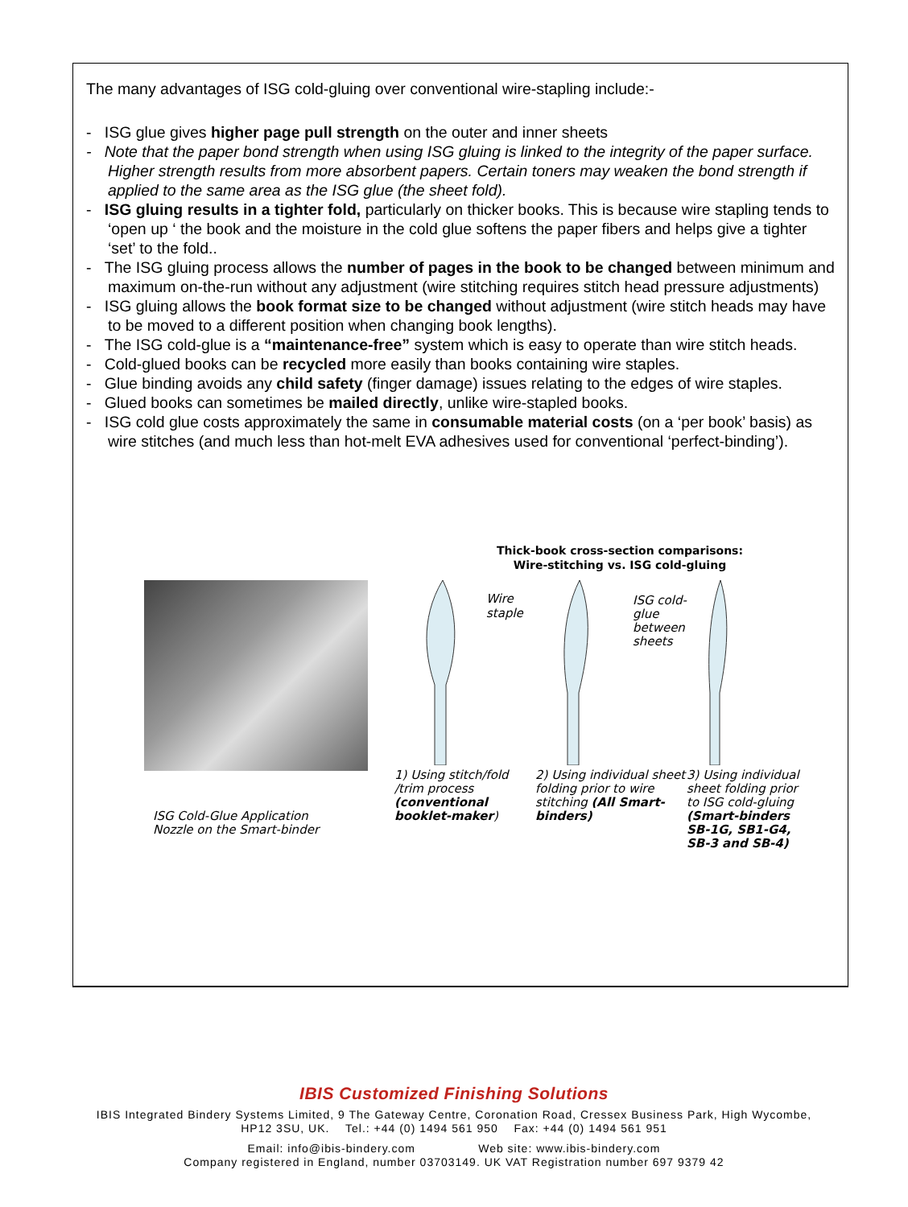The many advantages of ISG cold-gluing over conventional wire-stapling include:-
- ISG glue gives higher page pull strength on the outer and inner sheets
- Note that the paper bond strength when using ISG gluing is linked to the integrity of the paper surface. Higher strength results from more absorbent papers. Certain toners may weaken the bond strength if applied to the same area as the ISG glue (the sheet fold).
- ISG gluing results in a tighter fold, particularly on thicker books. This is because wire stapling tends to ‘open up ‘ the book and the moisture in the cold glue softens the paper fibers and helps give a tighter ‘set’ to the fold..
- The ISG gluing process allows the number of pages in the book to be changed between minimum and maximum on-the-run without any adjustment (wire stitching requires stitch head pressure adjustments)
- ISG gluing allows the book format size to be changed without adjustment (wire stitch heads may have to be moved to a different position when changing book lengths).
- The ISG cold-glue is a “maintenance-free” system which is easy to operate than wire stitch heads.
- Cold-glued books can be recycled more easily than books containing wire staples.
- Glue binding avoids any child safety (finger damage) issues relating to the edges of wire staples.
- Glued books can sometimes be mailed directly, unlike wire-stapled books.
- ISG cold glue costs approximately the same in consumable material costs (on a ‘per book’ basis) as wire stitches (and much less than hot-melt EVA adhesives used for conventional ‘perfect-binding’).
ISG Cold-Glue Application
Nozzle on the Smart-binder
Thick-book cross-section comparisons:
Wire-stitching vs. ISG cold-gluing
Wire
staple
ISG cold-
glue
between
sheets
1) Using stitch/fold /trim process (conventional booklet-maker)
2) Using individual sheet folding prior to wire stitching (All Smart-binders)
3) Using individual sheet folding prior to ISG cold-gluing (Smart-binders SB-1G, SB1-G4, SB-3 and SB-4)
IBIS Customized Finishing Solutions
IBIS Integrated Bindery Systems Limited, 9 The Gateway Centre, Coronation Road, Cressex Business Park, High Wycombe,
HP12 3SU, UK. Tel.: +44 (0) 1494 561 950 Fax: +44 (0) 1494 561 951
Email: info@ibis-bindery.com Web site: www.ibis-bindery.com
Company registered in England, number 03703149. UK VAT Registration number 697 9379 42